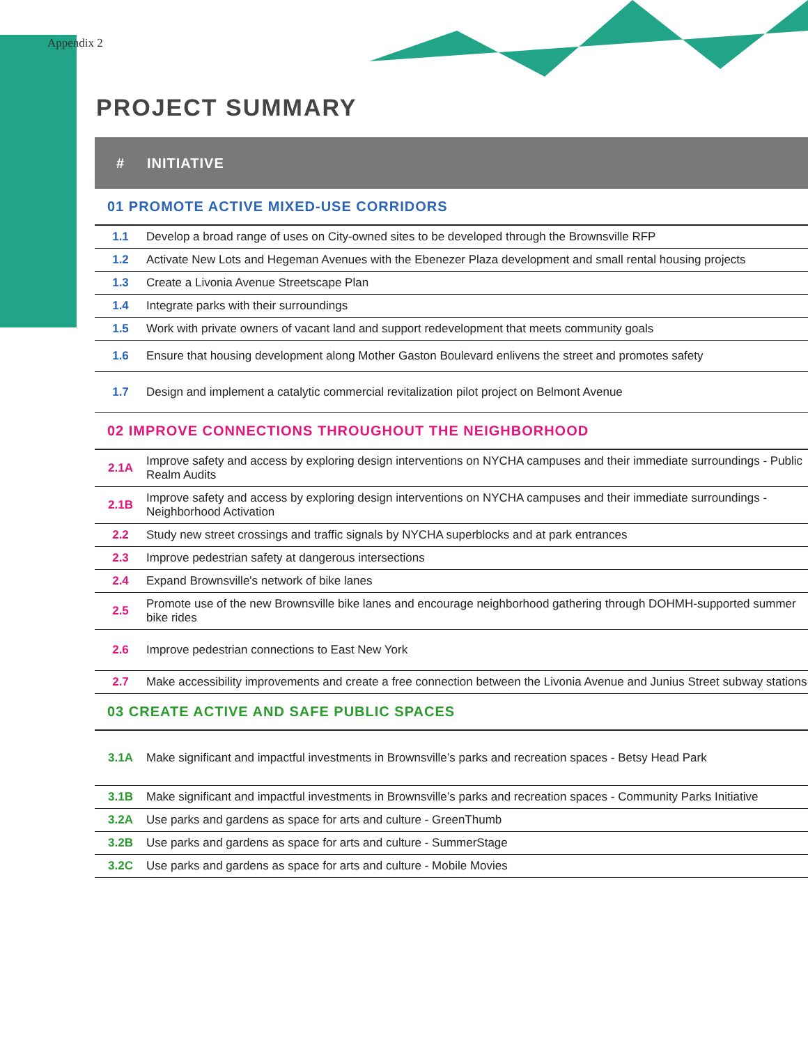Appendix 2
PROJECT SUMMARY
| # | INITIATIVE |
| --- | --- |
| 01 PROMOTE ACTIVE MIXED-USE CORRIDORS | |
| 1.1 | Develop a broad range of uses on City-owned sites to be developed through the Brownsville RFP |
| 1.2 | Activate New Lots and Hegeman Avenues with the Ebenezer Plaza development and small rental housing projects |
| 1.3 | Create a Livonia Avenue Streetscape Plan |
| 1.4 | Integrate parks with their surroundings |
| 1.5 | Work with private owners of vacant land and support redevelopment that meets community goals |
| 1.6 | Ensure that housing development along Mother Gaston Boulevard enlivens the street and promotes safety |
| 1.7 | Design and implement a catalytic commercial revitalization pilot project on Belmont Avenue |
| 02 IMPROVE CONNECTIONS THROUGHOUT THE NEIGHBORHOOD | |
| 2.1A | Improve safety and access by exploring design interventions on NYCHA campuses and their immediate surroundings - Public Realm Audits |
| 2.1B | Improve safety and access by exploring design interventions on NYCHA campuses and their immediate surroundings - Neighborhood Activation |
| 2.2 | Study new street crossings and traffic signals by NYCHA superblocks and at park entrances |
| 2.3 | Improve pedestrian safety at dangerous intersections |
| 2.4 | Expand Brownsville's network of bike lanes |
| 2.5 | Promote use of the new Brownsville bike lanes and encourage neighborhood gathering through DOHMH-supported summer bike rides |
| 2.6 | Improve pedestrian connections to East New York |
| 2.7 | Make accessibility improvements and create a free connection between the Livonia Avenue and Junius Street subway stations |
| 03 CREATE ACTIVE AND SAFE PUBLIC SPACES | |
| 3.1A | Make significant and impactful investments in Brownsville’s parks and recreation spaces - Betsy Head Park |
| 3.1B | Make significant and impactful investments in Brownsville’s parks and recreation spaces - Community Parks Initiative |
| 3.2A | Use parks and gardens as space for arts and culture - GreenThumb |
| 3.2B | Use parks and gardens as space for arts and culture - SummerStage |
| 3.2C | Use parks and gardens as space for arts and culture - Mobile Movies |